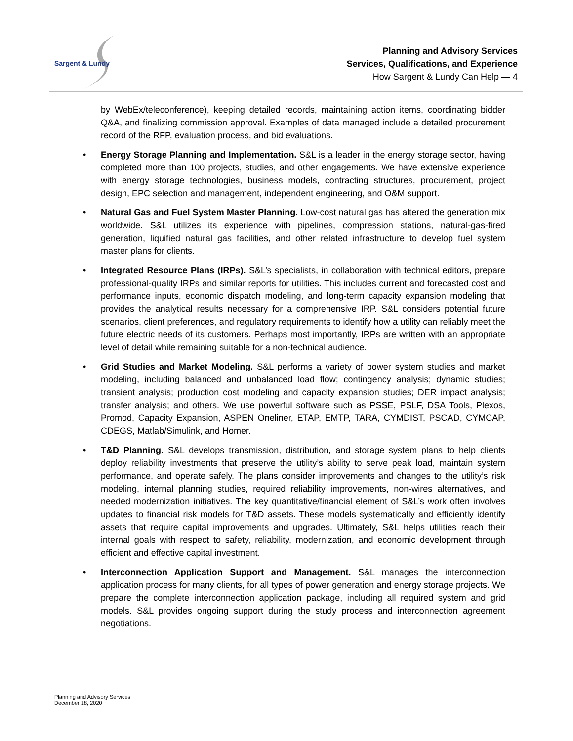Sargent & Lundy
Planning and Advisory Services
Services, Qualifications, and Experience
How Sargent & Lundy Can Help — 4
by WebEx/teleconference), keeping detailed records, maintaining action items, coordinating bidder Q&A, and finalizing commission approval. Examples of data managed include a detailed procurement record of the RFP, evaluation process, and bid evaluations.
• Energy Storage Planning and Implementation. S&L is a leader in the energy storage sector, having completed more than 100 projects, studies, and other engagements. We have extensive experience with energy storage technologies, business models, contracting structures, procurement, project design, EPC selection and management, independent engineering, and O&M support.
• Natural Gas and Fuel System Master Planning. Low-cost natural gas has altered the generation mix worldwide. S&L utilizes its experience with pipelines, compression stations, natural-gas-fired generation, liquified natural gas facilities, and other related infrastructure to develop fuel system master plans for clients.
• Integrated Resource Plans (IRPs). S&L’s specialists, in collaboration with technical editors, prepare professional-quality IRPs and similar reports for utilities. This includes current and forecasted cost and performance inputs, economic dispatch modeling, and long-term capacity expansion modeling that provides the analytical results necessary for a comprehensive IRP. S&L considers potential future scenarios, client preferences, and regulatory requirements to identify how a utility can reliably meet the future electric needs of its customers. Perhaps most importantly, IRPs are written with an appropriate level of detail while remaining suitable for a non-technical audience.
• Grid Studies and Market Modeling. S&L performs a variety of power system studies and market modeling, including balanced and unbalanced load flow; contingency analysis; dynamic studies; transient analysis; production cost modeling and capacity expansion studies; DER impact analysis; transfer analysis; and others. We use powerful software such as PSSE, PSLF, DSA Tools, Plexos, Promod, Capacity Expansion, ASPEN Oneliner, ETAP, EMTP, TARA, CYMDIST, PSCAD, CYMCAP, CDEGS, Matlab/Simulink, and Homer.
• T&D Planning. S&L develops transmission, distribution, and storage system plans to help clients deploy reliability investments that preserve the utility’s ability to serve peak load, maintain system performance, and operate safely. The plans consider improvements and changes to the utility’s risk modeling, internal planning studies, required reliability improvements, non-wires alternatives, and needed modernization initiatives. The key quantitative/financial element of S&L’s work often involves updates to financial risk models for T&D assets. These models systematically and efficiently identify assets that require capital improvements and upgrades. Ultimately, S&L helps utilities reach their internal goals with respect to safety, reliability, modernization, and economic development through efficient and effective capital investment.
• Interconnection Application Support and Management. S&L manages the interconnection application process for many clients, for all types of power generation and energy storage projects. We prepare the complete interconnection application package, including all required system and grid models. S&L provides ongoing support during the study process and interconnection agreement negotiations.
Planning and Advisory Services
December 18, 2020